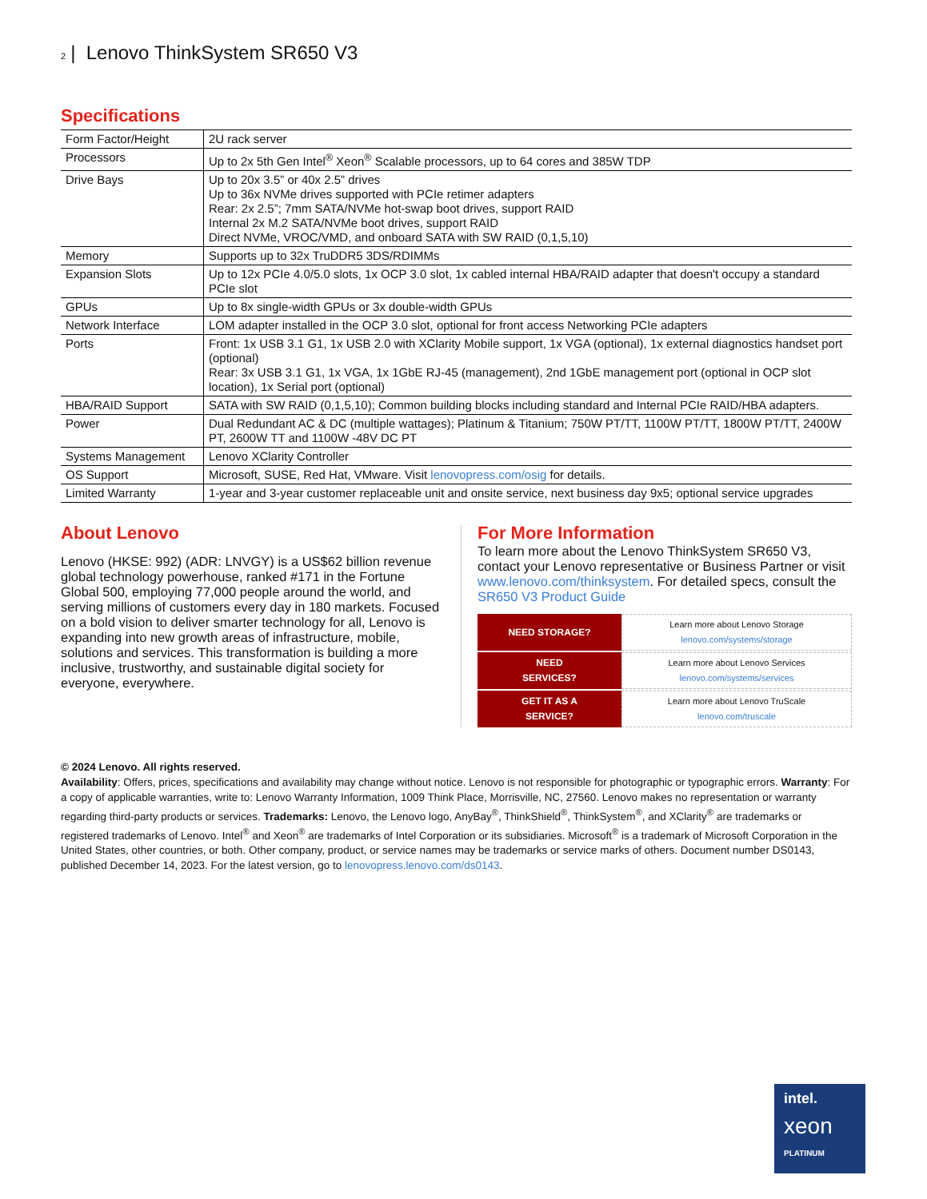2 | Lenovo ThinkSystem SR650 V3
Specifications
| Form Factor/Height | 2U rack server |
| Processors | Up to 2x 5th Gen Intel<sup>®</sup> Xeon<sup>®</sup> Scalable processors, up to 64 cores and 385W TDP |
| Drive Bays | Up to 20x 3.5” or 40x 2.5” drives Up to 36x NVMe drives supported with PCIe retimer adapters Rear: 2x 2.5”; 7mm SATA/NVMe hot-swap boot drives, support RAID Internal 2x M.2 SATA/NVMe boot drives, support RAID Direct NVMe, VROC/VMD, and onboard SATA with SW RAID (0,1,5,10) |
| Memory | Supports up to 32x TruDDR5 3DS/RDIMMs |
| Expansion Slots | Up to 12x PCIe 4.0/5.0 slots, 1x OCP 3.0 slot, 1x cabled internal HBA/RAID adapter that doesn't occupy a standard PCIe slot |
| GPUs | Up to 8x single-width GPUs or 3x double-width GPUs |
| Network Interface | LOM adapter installed in the OCP 3.0 slot, optional for front access Networking PCIe adapters |
| Ports | Front: 1x USB 3.1 G1, 1x USB 2.0 with XClarity Mobile support, 1x VGA (optional), 1x external diagnostics handset port (optional) Rear: 3x USB 3.1 G1, 1x VGA, 1x 1GbE RJ-45 (management), 2nd 1GbE management port (optional in OCP slot location), 1x Serial port (optional) |
| HBA/RAID Support | SATA with SW RAID (0,1,5,10); Common building blocks including standard and Internal PCIe RAID/HBA adapters. |
| Power | Dual Redundant AC & DC (multiple wattages); Platinum & Titanium; 750W PT/TT, 1100W PT/TT, 1800W PT/TT, 2400W PT, 2600W TT and 1100W -48V DC PT |
| Systems Management | Lenovo XClarity Controller |
| OS Support | Microsoft, SUSE, Red Hat, VMware. Visit lenovopress.com/osig for details. |
| Limited Warranty | 1-year and 3-year customer replaceable unit and onsite service, next business day 9x5; optional service upgrades |
About Lenovo
Lenovo (HKSE: 992) (ADR: LNVGY) is a US$62 billion revenue global technology powerhouse, ranked #171 in the Fortune Global 500, employing 77,000 people around the world, and serving millions of customers every day in 180 markets. Focused on a bold vision to deliver smarter technology for all, Lenovo is expanding into new growth areas of infrastructure, mobile, solutions and services. This transformation is building a more inclusive, trustworthy, and sustainable digital society for everyone, everywhere.
For More Information
To learn more about the Lenovo ThinkSystem SR650 V3, contact your Lenovo representative or Business Partner or visit www.lenovo.com/thinksystem. For detailed specs, consult the SR650 V3 Product Guide
NEED STORAGE? Learn more about Lenovo Storage
lenovo.com/systems/storage
NEED
SERVICES?
Learn more about Lenovo Services
lenovo.com/systems/services
GET IT AS A
SERVICE?
Learn more about Lenovo TruScale
lenovo.com/truscale
© 2024 Lenovo. All rights reserved.
Availability: Offers, prices, specifications and availability may change without notice. Lenovo is not responsible for photographic or typographic errors. Warranty: For a copy of applicable warranties, write to: Lenovo Warranty Information, 1009 Think Place, Morrisville, NC, 27560. Lenovo makes no representation or warranty regarding third-party products or services. Trademarks: Lenovo, the Lenovo logo, AnyBay<sup>®</sup>, ThinkShield<sup>®</sup>, ThinkSystem<sup>®</sup>, and XClarity<sup>®</sup> are trademarks or registered trademarks of Lenovo. Intel<sup>®</sup> and Xeon<sup>®</sup> are trademarks of Intel Corporation or its subsidiaries. Microsoft<sup>®</sup> is a trademark of Microsoft Corporation in the United States, other countries, or both. Other company, product, or service names may be trademarks or service marks of others. Document number DS0143, published December 14, 2023. For the latest version, go to lenovopress.lenovo.com/ds0143.
intel.
xeon
PLATINUM